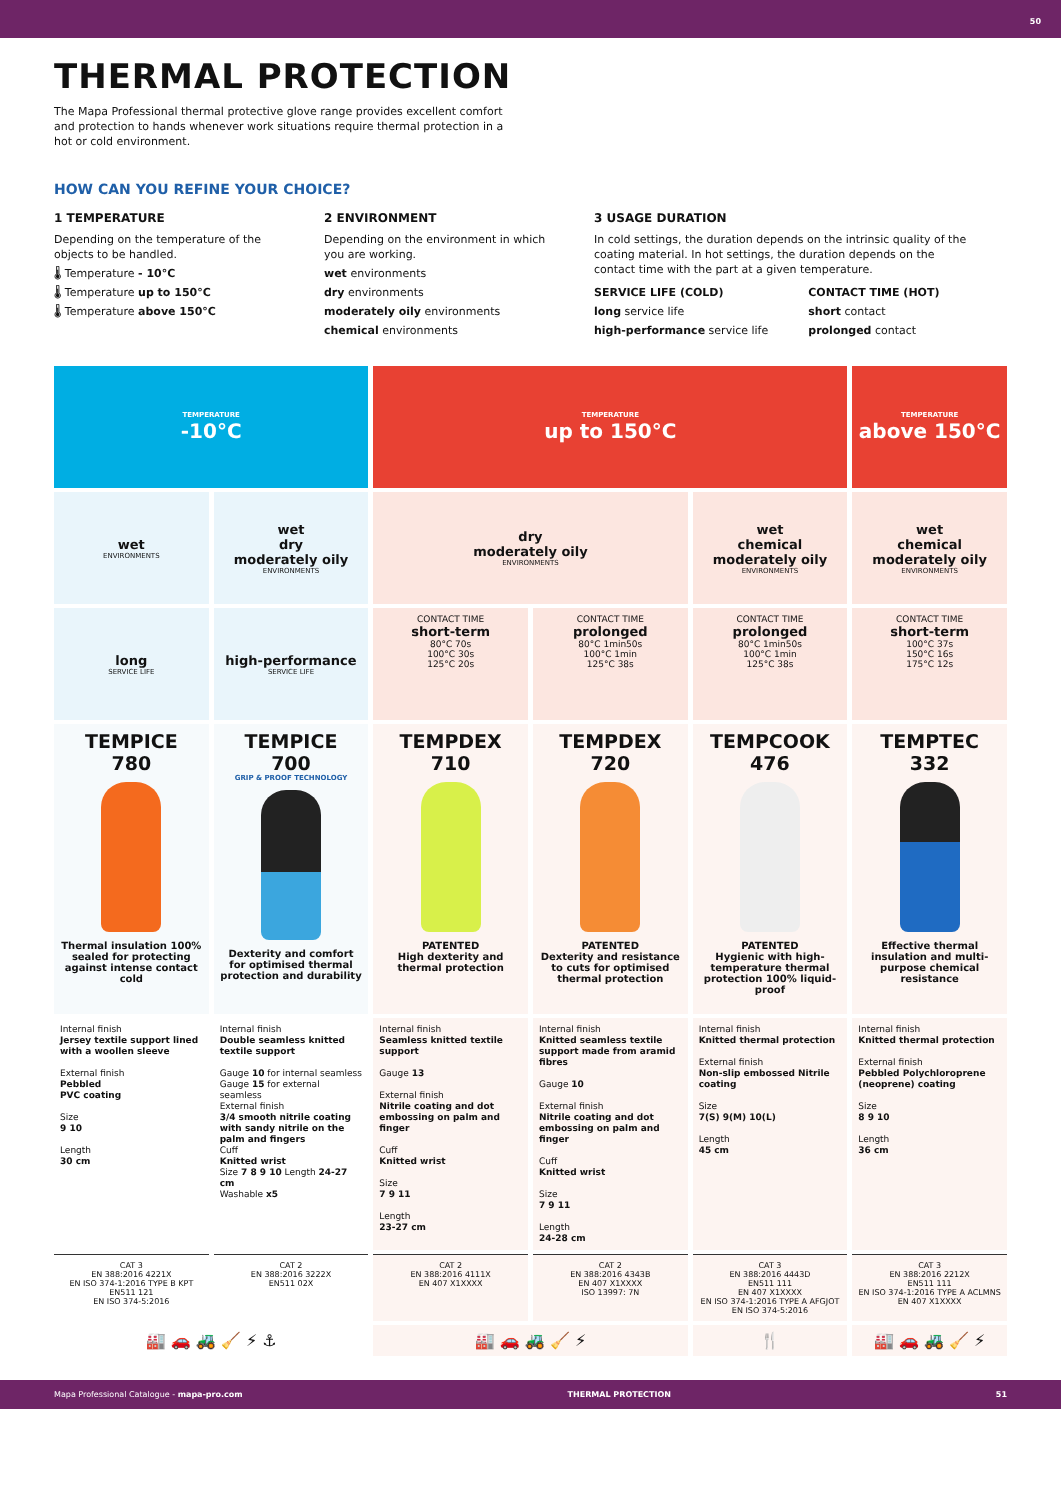50
THERMAL PROTECTION
The Mapa Professional thermal protective glove range provides excellent comfort and protection to hands whenever work situations require thermal protection in a hot or cold environment.
HOW CAN YOU REFINE YOUR CHOICE?
1 TEMPERATURE
Depending on the temperature of the objects to be handled.
🌡 Temperature - 10°C
🌡 Temperature up to 150°C
🌡 Temperature above 150°C
2 ENVIRONMENT
Depending on the environment in which you are working.
wet environments
dry environments
moderately oily environments
chemical environments
3 USAGE DURATION
In cold settings, the duration depends on the intrinsic quality of the coating material. In hot settings, the duration depends on the contact time with the part at a given temperature.
SERVICE LIFE (COLD)
long service life
high-performance service life
CONTACT TIME (HOT)
short contact
prolonged contact
| TEMPERATURE -10°C | | TEMPERATURE up to 150°C | | | TEMPERATURE above 150°C |
| --- | --- | --- | --- | --- | --- |
| wet ENVIRONMENTS | wet dry moderately oily ENVIRONMENTS | dry moderately oily ENVIRONMENTS | | wet chemical moderately oily ENVIRONMENTS | wet chemical moderately oily ENVIRONMENTS |
| long SERVICE LIFE | high-performance SERVICE LIFE | CONTACT TIME short-term 80°C 70s 100°C 30s 125°C 20s | CONTACT TIME prolonged 80°C 1min50s 100°C 1min 125°C 38s | CONTACT TIME prolonged 80°C 1min50s 100°C 1min 125°C 38s | CONTACT TIME short-term 100°C 37s 150°C 16s 175°C 12s |
| TEMPICE 780 Thermal insulation 100% sealed for protecting against intense contact cold | TEMPICE 700 GRIP & PROOF TECHNOLOGY Dexterity and comfort for optimised thermal protection and durability | TEMPDEX 710 PATENTED High dexterity and thermal protection | TEMPDEX 720 PATENTED Dexterity and resistance to cuts for optimised thermal protection | TEMPCOOK 476 PATENTED Hygienic with high-temperature thermal protection 100% liquid-proof | TEMPTEC 332 Effective thermal insulation and multi-purpose chemical resistance |
| Internal finish Jersey textile support lined with a woollen sleeve External finish Pebbled PVC coating Size 9 10 Length 30 cm | Internal finish Double seamless knitted textile support Gauge 10 for internal seamless Gauge 15 for external seamless External finish 3/4 smooth nitrile coating with sandy nitrile on the palm and fingers Cuff Knitted wrist Size 7 8 9 10 Length 24-27 cm Washable x5 | Internal finish Seamless knitted textile support Gauge 13 External finish Nitrile coating and dot embossing on palm and finger Cuff Knitted wrist Size 7 9 11 Length 23-27 cm | Internal finish Knitted seamless textile support made from aramid fibres Gauge 10 External finish Nitrile coating and dot embossing on palm and finger Cuff Knitted wrist Size 7 9 11 Length 24-28 cm | Internal finish Knitted thermal protection External finish Non-slip embossed Nitrile coating Size 7(S) 9(M) 10(L) Length 45 cm | Internal finish Knitted thermal protection External finish Pebbled Polychloroprene (neoprene) coating Size 8 9 10 Length 36 cm |
| CAT 3 EN 388:2016 4221X EN ISO 374-1:2016 TYPE B KPT EN511 121 EN ISO 374-5:2016 | CAT 2 EN 388:2016 3222X EN511 02X | CAT 2 EN 388:2016 4111X EN 407 X1XXXX | CAT 2 EN 388:2016 4343B EN 407 X1XXXX ISO 13997: 7N | CAT 3 EN 388:2016 4443D EN511 111 EN 407 X1XXXX EN ISO 374-1:2016 TYPE A AFGJOT EN ISO 374-5:2016 | CAT 3 EN 388:2016 2212X EN511 111 EN ISO 374-1:2016 TYPE A ACLMNS EN 407 X1XXXX |
| 🏭 🚗 🚜 🧹 ⚡ ⚓ | | 🏭 🚗 🚜 🧹 ⚡ | | 🍴 | 🏭 🚗 🚜 🧹 ⚡ |
Mapa Professional Catalogue - mapa-pro.com THERMAL PROTECTION 51